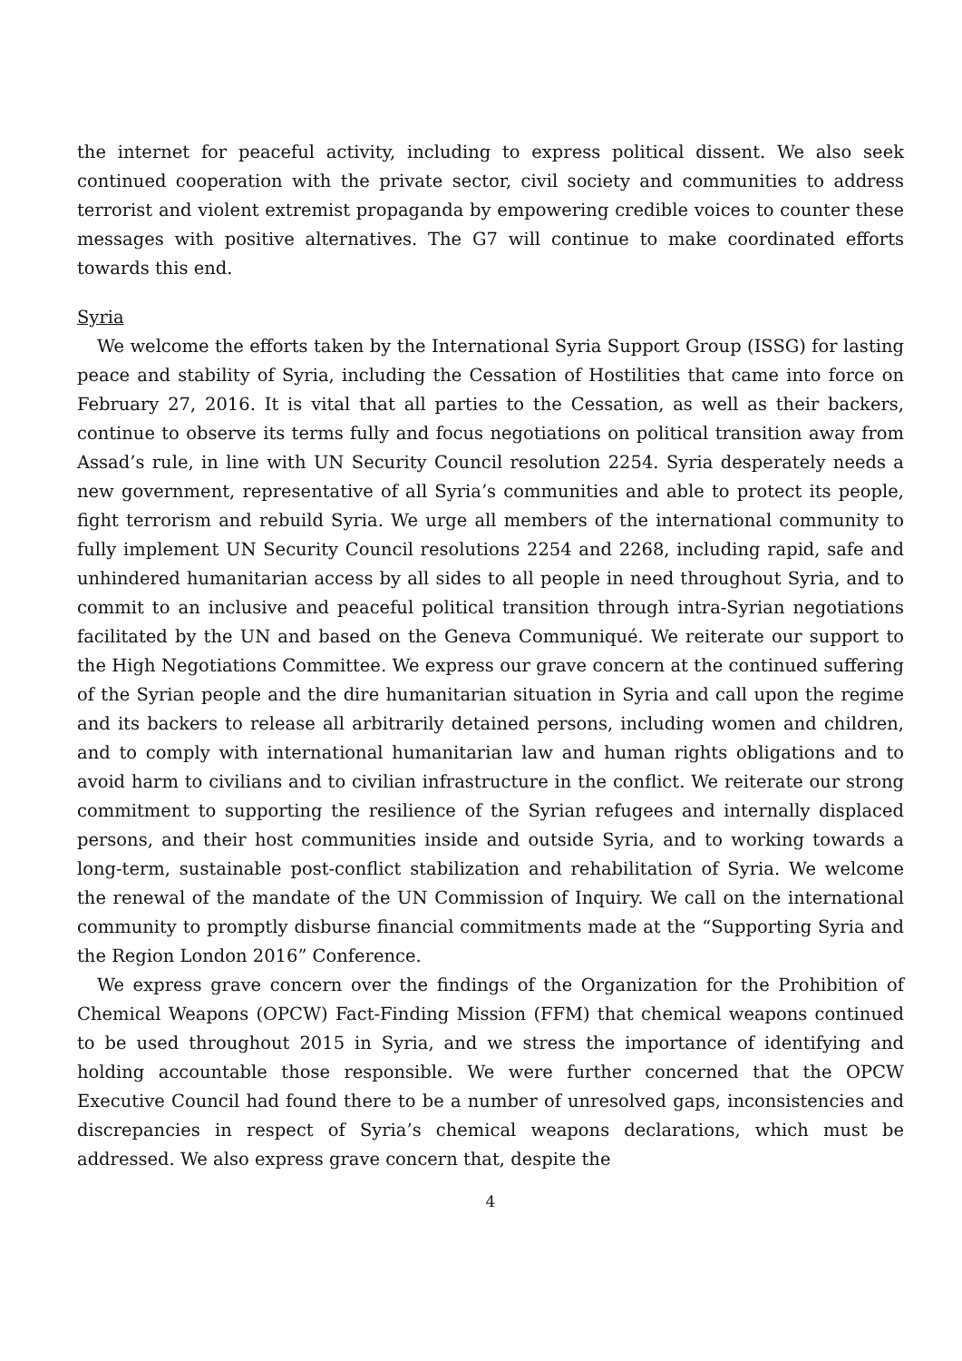the internet for peaceful activity, including to express political dissent. We also seek continued cooperation with the private sector, civil society and communities to address terrorist and violent extremist propaganda by empowering credible voices to counter these messages with positive alternatives. The G7 will continue to make coordinated efforts towards this end.
Syria
We welcome the efforts taken by the International Syria Support Group (ISSG) for lasting peace and stability of Syria, including the Cessation of Hostilities that came into force on February 27, 2016. It is vital that all parties to the Cessation, as well as their backers, continue to observe its terms fully and focus negotiations on political transition away from Assad’s rule, in line with UN Security Council resolution 2254. Syria desperately needs a new government, representative of all Syria’s communities and able to protect its people, fight terrorism and rebuild Syria. We urge all members of the international community to fully implement UN Security Council resolutions 2254 and 2268, including rapid, safe and unhindered humanitarian access by all sides to all people in need throughout Syria, and to commit to an inclusive and peaceful political transition through intra-Syrian negotiations facilitated by the UN and based on the Geneva Communiqué. We reiterate our support to the High Negotiations Committee. We express our grave concern at the continued suffering of the Syrian people and the dire humanitarian situation in Syria and call upon the regime and its backers to release all arbitrarily detained persons, including women and children, and to comply with international humanitarian law and human rights obligations and to avoid harm to civilians and to civilian infrastructure in the conflict. We reiterate our strong commitment to supporting the resilience of the Syrian refugees and internally displaced persons, and their host communities inside and outside Syria, and to working towards a long-term, sustainable post-conflict stabilization and rehabilitation of Syria. We welcome the renewal of the mandate of the UN Commission of Inquiry. We call on the international community to promptly disburse financial commitments made at the “Supporting Syria and the Region London 2016” Conference.
We express grave concern over the findings of the Organization for the Prohibition of Chemical Weapons (OPCW) Fact-Finding Mission (FFM) that chemical weapons continued to be used throughout 2015 in Syria, and we stress the importance of identifying and holding accountable those responsible. We were further concerned that the OPCW Executive Council had found there to be a number of unresolved gaps, inconsistencies and discrepancies in respect of Syria’s chemical weapons declarations, which must be addressed. We also express grave concern that, despite the
4